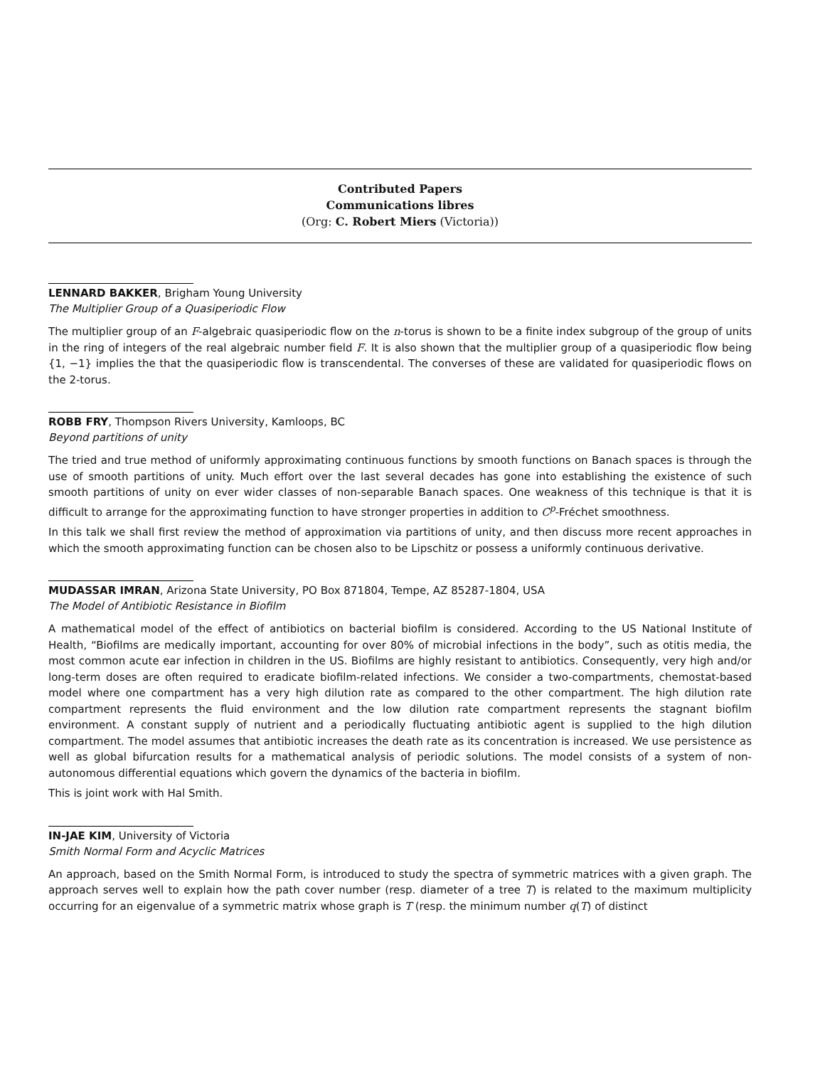Contributed Papers
Communications libres
(Org: C. Robert Miers (Victoria))
LENNARD BAKKER, Brigham Young University
The Multiplier Group of a Quasiperiodic Flow
The multiplier group of an F-algebraic quasiperiodic flow on the n-torus is shown to be a finite index subgroup of the group of units in the ring of integers of the real algebraic number field F. It is also shown that the multiplier group of a quasiperiodic flow being {1, −1} implies the that the quasiperiodic flow is transcendental. The converses of these are validated for quasiperiodic flows on the 2-torus.
ROBB FRY, Thompson Rivers University, Kamloops, BC
Beyond partitions of unity
The tried and true method of uniformly approximating continuous functions by smooth functions on Banach spaces is through the use of smooth partitions of unity. Much effort over the last several decades has gone into establishing the existence of such smooth partitions of unity on ever wider classes of non-separable Banach spaces. One weakness of this technique is that it is difficult to arrange for the approximating function to have stronger properties in addition to C<sup>p</sup>-Fréchet smoothness.
In this talk we shall first review the method of approximation via partitions of unity, and then discuss more recent approaches in which the smooth approximating function can be chosen also to be Lipschitz or possess a uniformly continuous derivative.
MUDASSAR IMRAN, Arizona State University, PO Box 871804, Tempe, AZ 85287-1804, USA
The Model of Antibiotic Resistance in Biofilm
A mathematical model of the effect of antibiotics on bacterial biofilm is considered. According to the US National Institute of Health, “Biofilms are medically important, accounting for over 80% of microbial infections in the body”, such as otitis media, the most common acute ear infection in children in the US. Biofilms are highly resistant to antibiotics. Consequently, very high and/or long-term doses are often required to eradicate biofilm-related infections. We consider a two-compartments, chemostat-based model where one compartment has a very high dilution rate as compared to the other compartment. The high dilution rate compartment represents the fluid environment and the low dilution rate compartment represents the stagnant biofilm environment. A constant supply of nutrient and a periodically fluctuating antibiotic agent is supplied to the high dilution compartment. The model assumes that antibiotic increases the death rate as its concentration is increased. We use persistence as well as global bifurcation results for a mathematical analysis of periodic solutions. The model consists of a system of non-autonomous differential equations which govern the dynamics of the bacteria in biofilm.
This is joint work with Hal Smith.
IN-JAE KIM, University of Victoria
Smith Normal Form and Acyclic Matrices
An approach, based on the Smith Normal Form, is introduced to study the spectra of symmetric matrices with a given graph. The approach serves well to explain how the path cover number (resp. diameter of a tree T) is related to the maximum multiplicity occurring for an eigenvalue of a symmetric matrix whose graph is T (resp. the minimum number q(T) of distinct